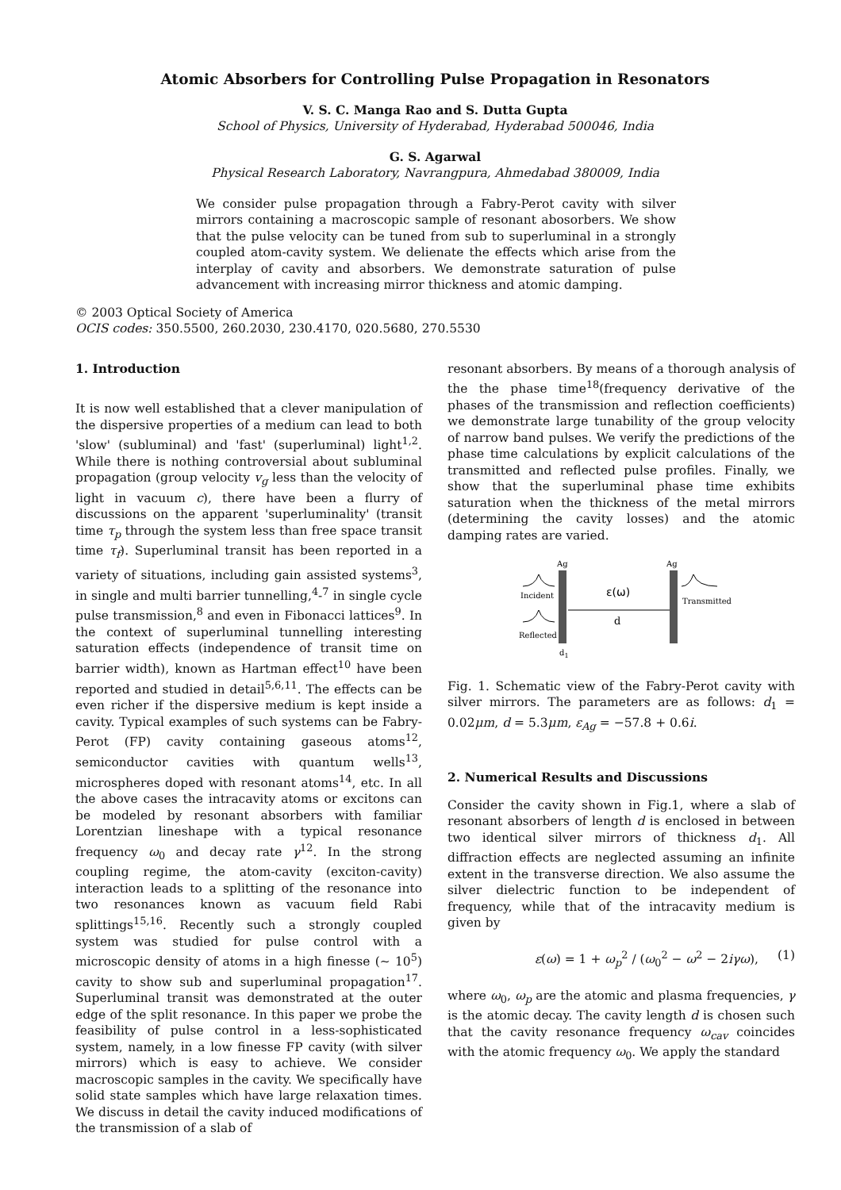Atomic Absorbers for Controlling Pulse Propagation in Resonators
V. S. C. Manga Rao and S. Dutta Gupta
School of Physics, University of Hyderabad, Hyderabad 500046, India
G. S. Agarwal
Physical Research Laboratory, Navrangpura, Ahmedabad 380009, India
We consider pulse propagation through a Fabry-Perot cavity with silver mirrors containing a macroscopic sample of resonant abosorbers. We show that the pulse velocity can be tuned from sub to superluminal in a strongly coupled atom-cavity system. We delienate the effects which arise from the interplay of cavity and absorbers. We demonstrate saturation of pulse advancement with increasing mirror thickness and atomic damping.
© 2003 Optical Society of America
OCIS codes: 350.5500, 260.2030, 230.4170, 020.5680, 270.5530
1. Introduction
It is now well established that a clever manipulation of the dispersive properties of a medium can lead to both 'slow' (subluminal) and 'fast' (superluminal) light<sup>1,2</sup>. While there is nothing controversial about subluminal propagation (group velocity v<sub>g</sub> less than the velocity of light in vacuum c), there have been a flurry of discussions on the apparent 'superluminality' (transit time τ<sub>p</sub> through the system less than free space transit time τ<sub>f</sub>). Superluminal transit has been reported in a variety of situations, including gain assisted systems<sup>3</sup>, in single and multi barrier tunnelling,<sup>4</sup>-<sup>7</sup> in single cycle pulse transmission,<sup>8</sup> and even in Fibonacci lattices<sup>9</sup>. In the context of superluminal tunnelling interesting saturation effects (independence of transit time on barrier width), known as Hartman effect<sup>10</sup> have been reported and studied in detail<sup>5,6,11</sup>. The effects can be even richer if the dispersive medium is kept inside a cavity. Typical examples of such systems can be Fabry-Perot (FP) cavity containing gaseous atoms<sup>12</sup>, semiconductor cavities with quantum wells<sup>13</sup>, microspheres doped with resonant atoms<sup>14</sup>, etc. In all the above cases the intracavity atoms or excitons can be modeled by resonant absorbers with familiar Lorentzian lineshape with a typical resonance frequency ω<sub>0</sub> and decay rate γ<sup>12</sup>. In the strong coupling regime, the atom-cavity (exciton-cavity) interaction leads to a splitting of the resonance into two resonances known as vacuum field Rabi splittings<sup>15,16</sup>. Recently such a strongly coupled system was studied for pulse control with a microscopic density of atoms in a high finesse (∼ 10<sup>5</sup>) cavity to show sub and superluminal propagation<sup>17</sup>. Superluminal transit was demonstrated at the outer edge of the split resonance. In this paper we probe the feasibility of pulse control in a less-sophisticated system, namely, in a low finesse FP cavity (with silver mirrors) which is easy to achieve. We consider macroscopic samples in the cavity. We specifically have solid state samples which have large relaxation times. We discuss in detail the cavity induced modifications of the transmission of a slab of
resonant absorbers. By means of a thorough analysis of the the phase time<sup>18</sup>(frequency derivative of the phases of the transmission and reflection coefficients) we demonstrate large tunability of the group velocity of narrow band pulses. We verify the predictions of the phase time calculations by explicit calculations of the transmitted and reflected pulse profiles. Finally, we show that the superluminal phase time exhibits saturation when the thickness of the metal mirrors (determining the cavity losses) and the atomic damping rates are varied.
Ag
Ag
ε(ω)
d
Incident
Transmitted
Reflected
d1
Fig. 1. Schematic view of the Fabry-Perot cavity with silver mirrors. The parameters are as follows: d<sub>1</sub> = 0.02μm, d = 5.3μm, ε<sub>Ag</sub> = −57.8 + 0.6i.
2. Numerical Results and Discussions
Consider the cavity shown in Fig.1, where a slab of resonant absorbers of length d is enclosed in between two identical silver mirrors of thickness d<sub>1</sub>. All diffraction effects are neglected assuming an infinite extent in the transverse direction. We also assume the silver dielectric function to be independent of frequency, while that of the intracavity medium is given by
ε(ω) = 1 + ω<sub>p</sub><sup>2</sup> / (ω<sub>0</sub><sup>2</sup> − ω<sup>2</sup> − 2iγω), (1)
where ω<sub>0</sub>, ω<sub>p</sub> are the atomic and plasma frequencies, γ is the atomic decay. The cavity length d is chosen such that the cavity resonance frequency ω<sub>cav</sub> coincides with the atomic frequency ω<sub>0</sub>. We apply the standard